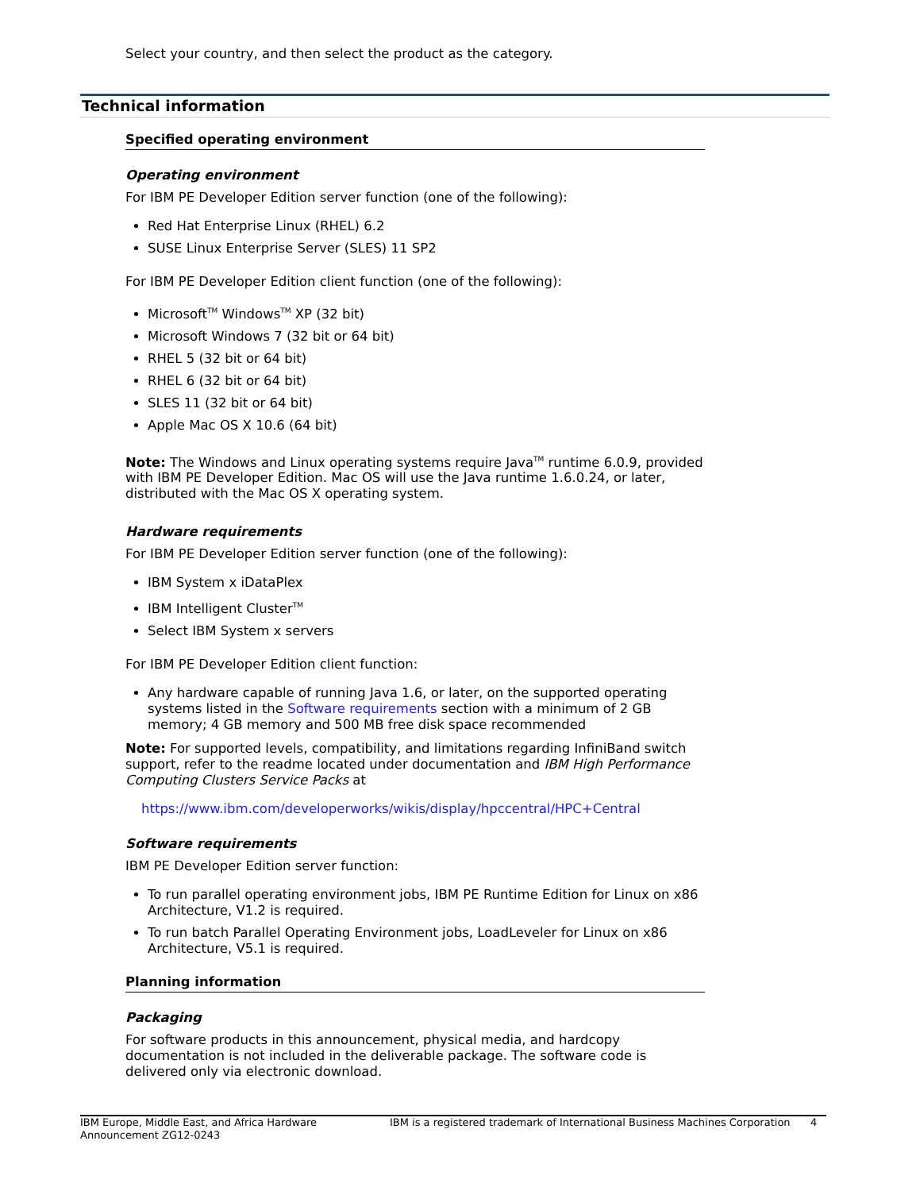Select your country, and then select the product as the category.
Technical information
Specified operating environment
Operating environment
For IBM PE Developer Edition server function (one of the following):
Red Hat Enterprise Linux (RHEL) 6.2
SUSE Linux Enterprise Server (SLES) 11 SP2
For IBM PE Developer Edition client function (one of the following):
Microsoft<sup>TM</sup> Windows<sup>TM</sup> XP (32 bit)
Microsoft Windows 7 (32 bit or 64 bit)
RHEL 5 (32 bit or 64 bit)
RHEL 6 (32 bit or 64 bit)
SLES 11 (32 bit or 64 bit)
Apple Mac OS X 10.6 (64 bit)
Note: The Windows and Linux operating systems require Java<sup>TM</sup> runtime 6.0.9, provided with IBM PE Developer Edition. Mac OS will use the Java runtime 1.6.0.24, or later, distributed with the Mac OS X operating system.
Hardware requirements
For IBM PE Developer Edition server function (one of the following):
IBM System x iDataPlex
IBM Intelligent Cluster<sup>TM</sup>
Select IBM System x servers
For IBM PE Developer Edition client function:
Any hardware capable of running Java 1.6, or later, on the supported operating systems listed in the Software requirements section with a minimum of 2 GB memory; 4 GB memory and 500 MB free disk space recommended
Note: For supported levels, compatibility, and limitations regarding InfiniBand switch support, refer to the readme located under documentation and IBM High Performance Computing Clusters Service Packs at
https://www.ibm.com/developerworks/wikis/display/hpccentral/HPC+Central
Software requirements
IBM PE Developer Edition server function:
To run parallel operating environment jobs, IBM PE Runtime Edition for Linux on x86 Architecture, V1.2 is required.
To run batch Parallel Operating Environment jobs, LoadLeveler for Linux on x86 Architecture, V5.1 is required.
Planning information
Packaging
For software products in this announcement, physical media, and hardcopy documentation is not included in the deliverable package. The software code is delivered only via electronic download.
IBM Europe, Middle East, and Africa Hardware Announcement ZG12-0243
IBM is a registered trademark of International Business Machines Corporation
4